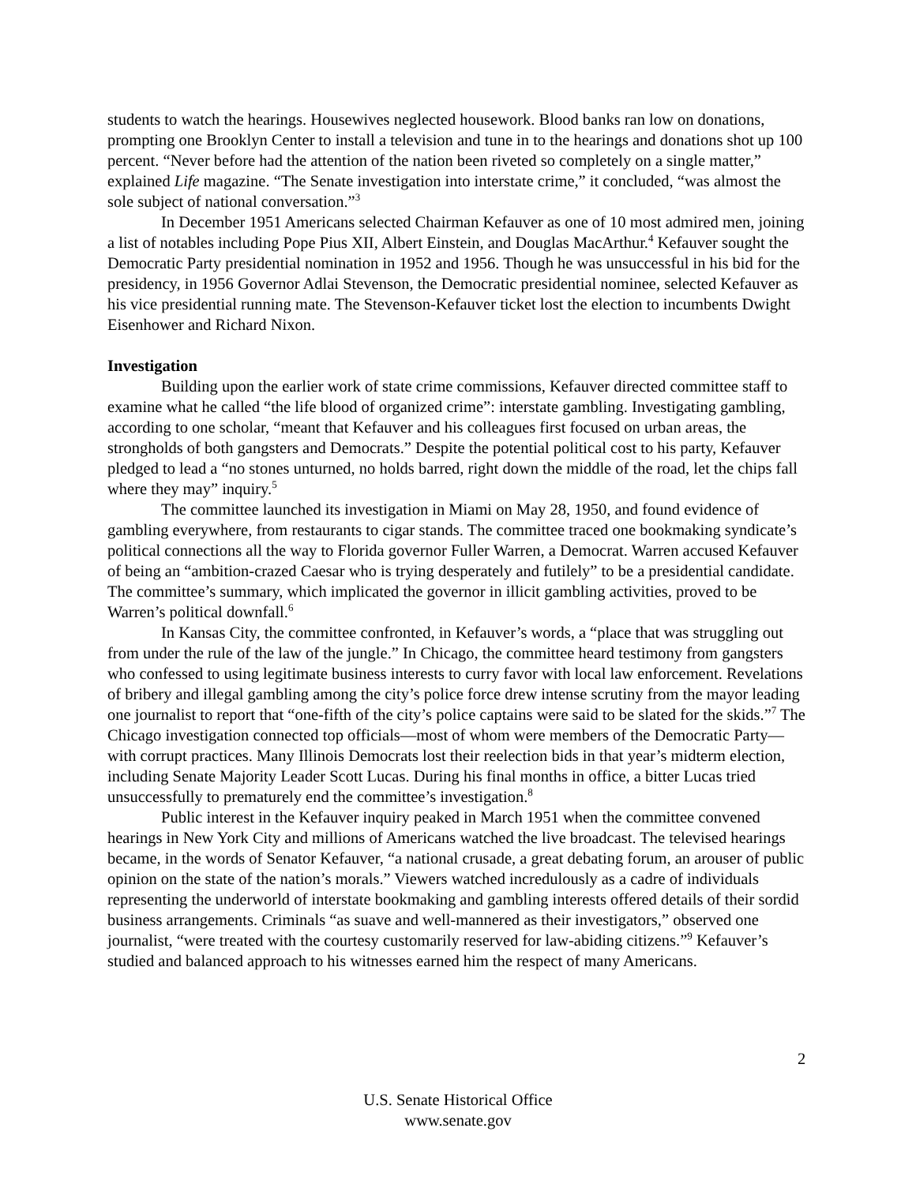students to watch the hearings. Housewives neglected housework. Blood banks ran low on donations, prompting one Brooklyn Center to install a television and tune in to the hearings and donations shot up 100 percent. “Never before had the attention of the nation been riveted so completely on a single matter,” explained Life magazine. “The Senate investigation into interstate crime,” it concluded, “was almost the sole subject of national conversation.”<sup>3</sup>
In December 1951 Americans selected Chairman Kefauver as one of 10 most admired men, joining a list of notables including Pope Pius XII, Albert Einstein, and Douglas MacArthur.<sup>4</sup> Kefauver sought the Democratic Party presidential nomination in 1952 and 1956. Though he was unsuccessful in his bid for the presidency, in 1956 Governor Adlai Stevenson, the Democratic presidential nominee, selected Kefauver as his vice presidential running mate. The Stevenson-Kefauver ticket lost the election to incumbents Dwight Eisenhower and Richard Nixon.
Investigation
Building upon the earlier work of state crime commissions, Kefauver directed committee staff to examine what he called “the life blood of organized crime”: interstate gambling. Investigating gambling, according to one scholar, “meant that Kefauver and his colleagues first focused on urban areas, the strongholds of both gangsters and Democrats.” Despite the potential political cost to his party, Kefauver pledged to lead a “no stones unturned, no holds barred, right down the middle of the road, let the chips fall where they may” inquiry.<sup>5</sup>
The committee launched its investigation in Miami on May 28, 1950, and found evidence of gambling everywhere, from restaurants to cigar stands. The committee traced one bookmaking syndicate’s political connections all the way to Florida governor Fuller Warren, a Democrat. Warren accused Kefauver of being an “ambition-crazed Caesar who is trying desperately and futilely” to be a presidential candidate. The committee’s summary, which implicated the governor in illicit gambling activities, proved to be Warren’s political downfall.<sup>6</sup>
In Kansas City, the committee confronted, in Kefauver’s words, a “place that was struggling out from under the rule of the law of the jungle.” In Chicago, the committee heard testimony from gangsters who confessed to using legitimate business interests to curry favor with local law enforcement. Revelations of bribery and illegal gambling among the city’s police force drew intense scrutiny from the mayor leading one journalist to report that “one-fifth of the city’s police captains were said to be slated for the skids.”<sup>7</sup> The Chicago investigation connected top officials—most of whom were members of the Democratic Party—with corrupt practices. Many Illinois Democrats lost their reelection bids in that year’s midterm election, including Senate Majority Leader Scott Lucas. During his final months in office, a bitter Lucas tried unsuccessfully to prematurely end the committee’s investigation.<sup>8</sup>
Public interest in the Kefauver inquiry peaked in March 1951 when the committee convened hearings in New York City and millions of Americans watched the live broadcast. The televised hearings became, in the words of Senator Kefauver, “a national crusade, a great debating forum, an arouser of public opinion on the state of the nation’s morals.” Viewers watched incredulously as a cadre of individuals representing the underworld of interstate bookmaking and gambling interests offered details of their sordid business arrangements. Criminals “as suave and well-mannered as their investigators,” observed one journalist, “were treated with the courtesy customarily reserved for law-abiding citizens.”<sup>9</sup> Kefauver’s studied and balanced approach to his witnesses earned him the respect of many Americans.
2
U.S. Senate Historical Office
www.senate.gov